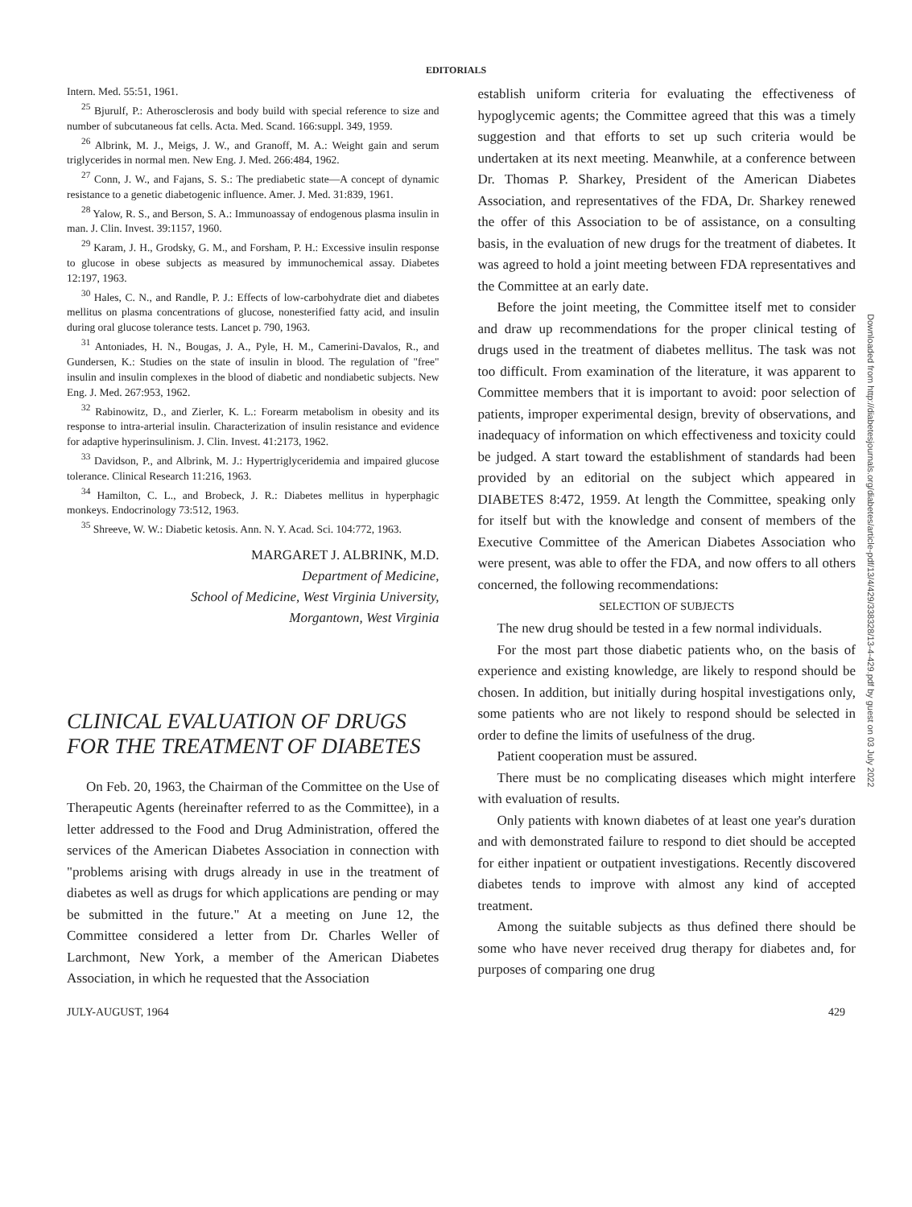EDITORIALS
Intern. Med. 55:51, 1961.
<sup>25</sup> Bjurulf, P.: Atherosclerosis and body build with special reference to size and number of subcutaneous fat cells. Acta. Med. Scand. 166:suppl. 349, 1959.
<sup>26</sup> Albrink, M. J., Meigs, J. W., and Granoff, M. A.: Weight gain and serum triglycerides in normal men. New Eng. J. Med. 266:484, 1962.
<sup>27</sup> Conn, J. W., and Fajans, S. S.: The prediabetic state—A concept of dynamic resistance to a genetic diabetogenic influence. Amer. J. Med. 31:839, 1961.
<sup>28</sup> Yalow, R. S., and Berson, S. A.: Immunoassay of endogenous plasma insulin in man. J. Clin. Invest. 39:1157, 1960.
<sup>29</sup> Karam, J. H., Grodsky, G. M., and Forsham, P. H.: Excessive insulin response to glucose in obese subjects as measured by immunochemical assay. Diabetes 12:197, 1963.
<sup>30</sup> Hales, C. N., and Randle, P. J.: Effects of low-carbohydrate diet and diabetes mellitus on plasma concentrations of glucose, nonesterified fatty acid, and insulin during oral glucose tolerance tests. Lancet p. 790, 1963.
<sup>31</sup> Antoniades, H. N., Bougas, J. A., Pyle, H. M., Camerini-Davalos, R., and Gundersen, K.: Studies on the state of insulin in blood. The regulation of "free" insulin and insulin complexes in the blood of diabetic and nondiabetic subjects. New Eng. J. Med. 267:953, 1962.
<sup>32</sup> Rabinowitz, D., and Zierler, K. L.: Forearm metabolism in obesity and its response to intra-arterial insulin. Characterization of insulin resistance and evidence for adaptive hyperinsulinism. J. Clin. Invest. 41:2173, 1962.
<sup>33</sup> Davidson, P., and Albrink, M. J.: Hypertriglyceridemia and impaired glucose tolerance. Clinical Research 11:216, 1963.
<sup>34</sup> Hamilton, C. L., and Brobeck, J. R.: Diabetes mellitus in hyperphagic monkeys. Endocrinology 73:512, 1963.
<sup>35</sup> Shreeve, W. W.: Diabetic ketosis. Ann. N. Y. Acad. Sci. 104:772, 1963.
MARGARET J. ALBRINK, M.D.
Department of Medicine,
School of Medicine, West Virginia University,
Morgantown, West Virginia
CLINICAL EVALUATION OF DRUGS FOR THE TREATMENT OF DIABETES
On Feb. 20, 1963, the Chairman of the Committee on the Use of Therapeutic Agents (hereinafter referred to as the Committee), in a letter addressed to the Food and Drug Administration, offered the services of the American Diabetes Association in connection with "problems arising with drugs already in use in the treatment of diabetes as well as drugs for which applications are pending or may be submitted in the future." At a meeting on June 12, the Committee considered a letter from Dr. Charles Weller of Larchmont, New York, a member of the American Diabetes Association, in which he requested that the Association
establish uniform criteria for evaluating the effectiveness of hypoglycemic agents; the Committee agreed that this was a timely suggestion and that efforts to set up such criteria would be undertaken at its next meeting. Meanwhile, at a conference between Dr. Thomas P. Sharkey, President of the American Diabetes Association, and representatives of the FDA, Dr. Sharkey renewed the offer of this Association to be of assistance, on a consulting basis, in the evaluation of new drugs for the treatment of diabetes. It was agreed to hold a joint meeting between FDA representatives and the Committee at an early date.
Before the joint meeting, the Committee itself met to consider and draw up recommendations for the proper clinical testing of drugs used in the treatment of diabetes mellitus. The task was not too difficult. From examination of the literature, it was apparent to Committee members that it is important to avoid: poor selection of patients, improper experimental design, brevity of observations, and inadequacy of information on which effectiveness and toxicity could be judged. A start toward the establishment of standards had been provided by an editorial on the subject which appeared in DIABETES 8:472, 1959. At length the Committee, speaking only for itself but with the knowledge and consent of members of the Executive Committee of the American Diabetes Association who were present, was able to offer the FDA, and now offers to all others concerned, the following recommendations:
SELECTION OF SUBJECTS
The new drug should be tested in a few normal individuals.
For the most part those diabetic patients who, on the basis of experience and existing knowledge, are likely to respond should be chosen. In addition, but initially during hospital investigations only, some patients who are not likely to respond should be selected in order to define the limits of usefulness of the drug.
Patient cooperation must be assured.
There must be no complicating diseases which might interfere with evaluation of results.
Only patients with known diabetes of at least one year's duration and with demonstrated failure to respond to diet should be accepted for either inpatient or outpatient investigations. Recently discovered diabetes tends to improve with almost any kind of accepted treatment.
Among the suitable subjects as thus defined there should be some who have never received drug therapy for diabetes and, for purposes of comparing one drug
JULY-AUGUST, 1964 429
Downloaded from http://diabetesjournals.org/diabetes/article-pdf/13/4/429/338328/13-4-429.pdf by guest on 03 July 2022